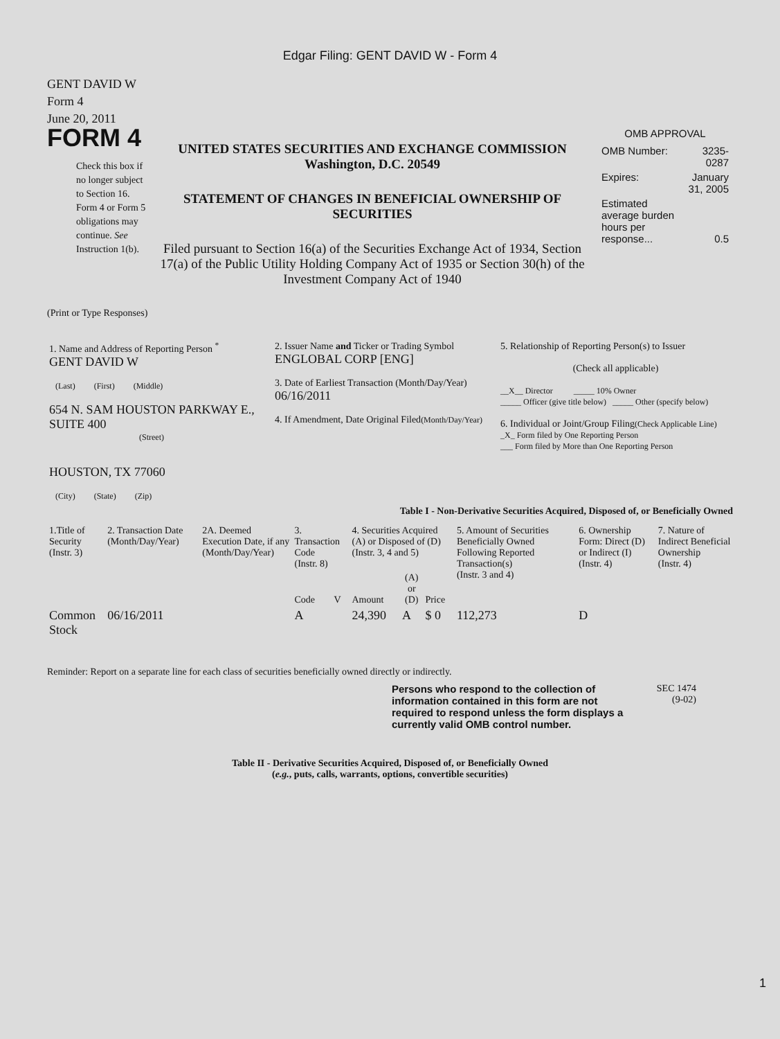Edgar Filing: GENT DAVID W - Form 4
GENT DAVID W
Form 4
June 20, 2011
FORM 4
Check this box if no longer subject to Section 16. Form 4 or Form 5 obligations may continue. See Instruction 1(b).
UNITED STATES SECURITIES AND EXCHANGE COMMISSION
Washington, D.C. 20549
STATEMENT OF CHANGES IN BENEFICIAL OWNERSHIP OF SECURITIES
Filed pursuant to Section 16(a) of the Securities Exchange Act of 1934, Section 17(a) of the Public Utility Holding Company Act of 1935 or Section 30(h) of the Investment Company Act of 1940
OMB APPROVAL
| OMB Number: | 3235-0287 |
| Expires: | January 31, 2005 |
| Estimated average burden hours per response... | 0.5 |
(Print or Type Responses)
| 1. Name and Address of Reporting Person <sup>*</sup> GENT DAVID W (Last) (First) (Middle) 654 N. SAM HOUSTON PARKWAY E., SUITE 400 (Street) HOUSTON, TX 77060 (City) (State) (Zip) | 2. Issuer Name and Ticker or Trading Symbol ENGLOBAL CORP [ENG] 3. Date of Earliest Transaction (Month/Day/Year) 06/16/2011 4. If Amendment, Date Original Filed (Month/Day/Year) | 5. Relationship of Reporting Person(s) to Issuer (Check all applicable) __X__ Director _____ 10% Owner _____ Officer (give title below) _____ Other (specify below) 6. Individual or Joint/Group Filing (Check Applicable Line) _X_ Form filed by One Reporting Person ___ Form filed by More than One Reporting Person |
Table I - Non-Derivative Securities Acquired, Disposed of, or Beneficially Owned
| 1.Title of Security (Instr. 3) | 2. Transaction Date (Month/Day/Year) | 2A. Deemed Execution Date, if any (Month/Day/Year) | 3. Transaction Code (Instr. 8) | | 4. Securities Acquired (A) or Disposed of (D) (Instr. 3, 4 and 5) | | | 5. Amount of Securities Beneficially Owned Following Reported Transaction(s) (Instr. 3 and 4) | 6. Ownership Form: Direct (D) or Indirect (I) (Instr. 4) | 7. Nature of Indirect Beneficial Ownership (Instr. 4) |
| --- | --- | --- | --- | --- | --- | --- | --- | --- | --- | --- |
| | | | Code | V | Amount | (A) or (D) | Price | | | |
| Common Stock | 06/16/2011 | | A | | 24,390 | A | $ 0 | 112,273 | D | |
Reminder: Report on a separate line for each class of securities beneficially owned directly or indirectly.
Persons who respond to the collection of information contained in this form are not required to respond unless the form displays a currently valid OMB control number.
SEC 1474
(9-02)
Table II - Derivative Securities Acquired, Disposed of, or Beneficially Owned
(e.g., puts, calls, warrants, options, convertible securities)
1